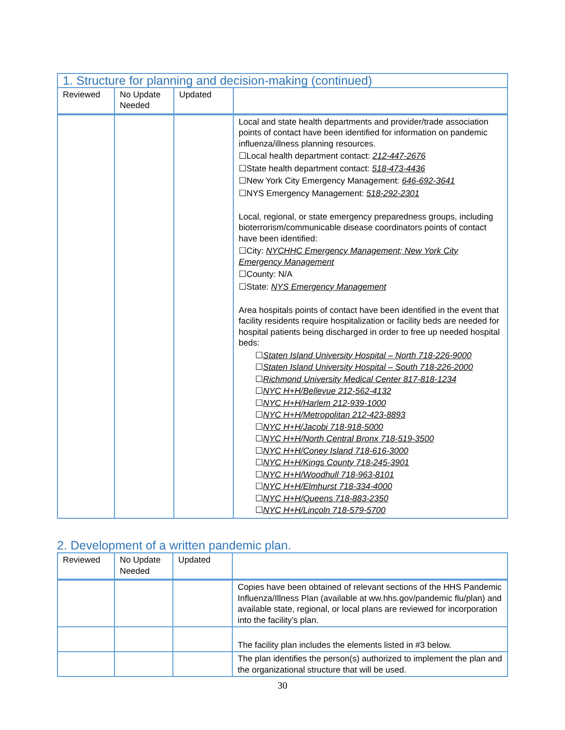| 1. Structure for planning and decision-making (continued) | | | |
| Reviewed | No Update Needed | Updated | |
| | | | Local and state health departments and provider/trade association points of contact have been identified for information on pandemic influenza/illness planning resources. ☐Local health department contact: 212-447-2676 ☐State health department contact: 518-473-4436 ☐New York City Emergency Management: 646-692-3641 ☐NYS Emergency Management: 518-292-2301 Local, regional, or state emergency preparedness groups, including bioterrorism/communicable disease coordinators points of contact have been identified: ☐City: NYCHHC Emergency Management; New York City Emergency Management ☐County: N/A ☐State: NYS Emergency Management Area hospitals points of contact have been identified in the event that facility residents require hospitalization or facility beds are needed for hospital patients being discharged in order to free up needed hospital beds: ☐ Staten Island University Hospital – North 718-226-9000 ☐ Staten Island University Hospital – South 718-226-2000 ☐ Richmond University Medical Center 817-818-1234 ☐ NYC H+H/Bellevue 212-562-4132 ☐ NYC H+H/Harlem 212-939-1000 ☐ NYC H+H/Metropolitan 212-423-8893 ☐ NYC H+H/Jacobi 718-918-5000 ☐ NYC H+H/North Central Bronx 718-519-3500 ☐ NYC H+H/Coney Island 718-616-3000 ☐ NYC H+H/Kings County 718-245-3901 ☐ NYC H+H/Woodhull 718-963-8101 ☐ NYC H+H/Elmhurst 718-334-4000 ☐ NYC H+H/Queens 718-883-2350 ☐ NYC H+H/Lincoln 718-579-5700 |
2. Development of a written pandemic plan.
| Reviewed | No Update Needed | Updated | |
| --- | --- | --- | --- |
| | | | Copies have been obtained of relevant sections of the HHS Pandemic Influenza/Illness Plan (available at ww.hhs.gov/pandemic flu/plan) and available state, regional, or local plans are reviewed for incorporation into the facility’s plan. |
| | | | The facility plan includes the elements listed in #3 below. |
| | | | The plan identifies the person(s) authorized to implement the plan and the organizational structure that will be used. |
30